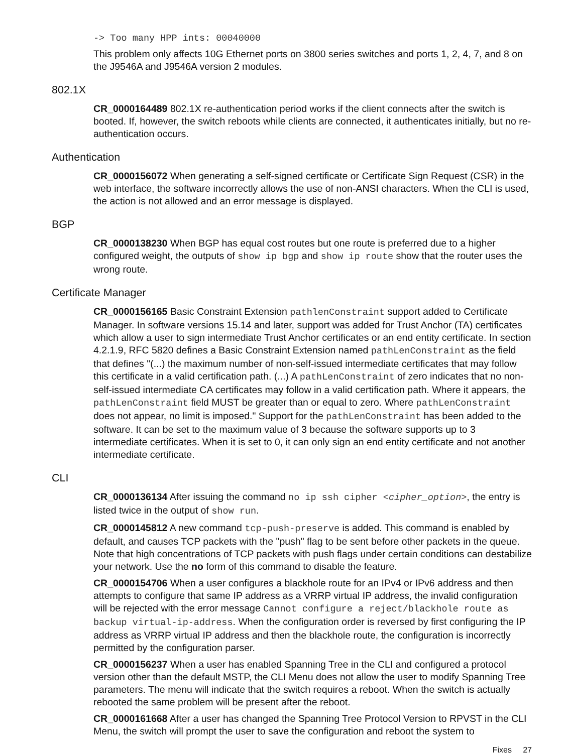-> Too many HPP ints: 00040000
This problem only affects 10G Ethernet ports on 3800 series switches and ports 1, 2, 4, 7, and 8 on the J9546A and J9546A version 2 modules.
802.1X
CR_0000164489 802.1X re-authentication period works if the client connects after the switch is booted. If, however, the switch reboots while clients are connected, it authenticates initially, but no re-authentication occurs.
Authentication
CR_0000156072 When generating a self-signed certificate or Certificate Sign Request (CSR) in the web interface, the software incorrectly allows the use of non-ANSI characters. When the CLI is used, the action is not allowed and an error message is displayed.
BGP
CR_0000138230 When BGP has equal cost routes but one route is preferred due to a higher configured weight, the outputs of show ip bgp and show ip route show that the router uses the wrong route.
Certificate Manager
CR_0000156165 Basic Constraint Extension pathlenConstraint support added to Certificate Manager. In software versions 15.14 and later, support was added for Trust Anchor (TA) certificates which allow a user to sign intermediate Trust Anchor certificates or an end entity certificate. In section 4.2.1.9, RFC 5820 defines a Basic Constraint Extension named pathLenConstraint as the field that defines "(...) the maximum number of non-self-issued intermediate certificates that may follow this certificate in a valid certification path. (...) A pathLenConstraint of zero indicates that no non-self-issued intermediate CA certificates may follow in a valid certification path. Where it appears, the pathLenConstraint field MUST be greater than or equal to zero. Where pathLenConstraint does not appear, no limit is imposed." Support for the pathLenConstraint has been added to the software. It can be set to the maximum value of 3 because the software supports up to 3 intermediate certificates. When it is set to 0, it can only sign an end entity certificate and not another intermediate certificate.
CLI
CR_0000136134 After issuing the command no ip ssh cipher <cipher_option>, the entry is listed twice in the output of show run.
CR_0000145812 A new command tcp-push-preserve is added. This command is enabled by default, and causes TCP packets with the "push" flag to be sent before other packets in the queue. Note that high concentrations of TCP packets with push flags under certain conditions can destabilize your network. Use the no form of this command to disable the feature.
CR_0000154706 When a user configures a blackhole route for an IPv4 or IPv6 address and then attempts to configure that same IP address as a VRRP virtual IP address, the invalid configuration will be rejected with the error message Cannot configure a reject/blackhole route as backup virtual-ip-address. When the configuration order is reversed by first configuring the IP address as VRRP virtual IP address and then the blackhole route, the configuration is incorrectly permitted by the configuration parser.
CR_0000156237 When a user has enabled Spanning Tree in the CLI and configured a protocol version other than the default MSTP, the CLI Menu does not allow the user to modify Spanning Tree parameters. The menu will indicate that the switch requires a reboot. When the switch is actually rebooted the same problem will be present after the reboot.
CR_0000161668 After a user has changed the Spanning Tree Protocol Version to RPVST in the CLI Menu, the switch will prompt the user to save the configuration and reboot the system to
Fixes 27